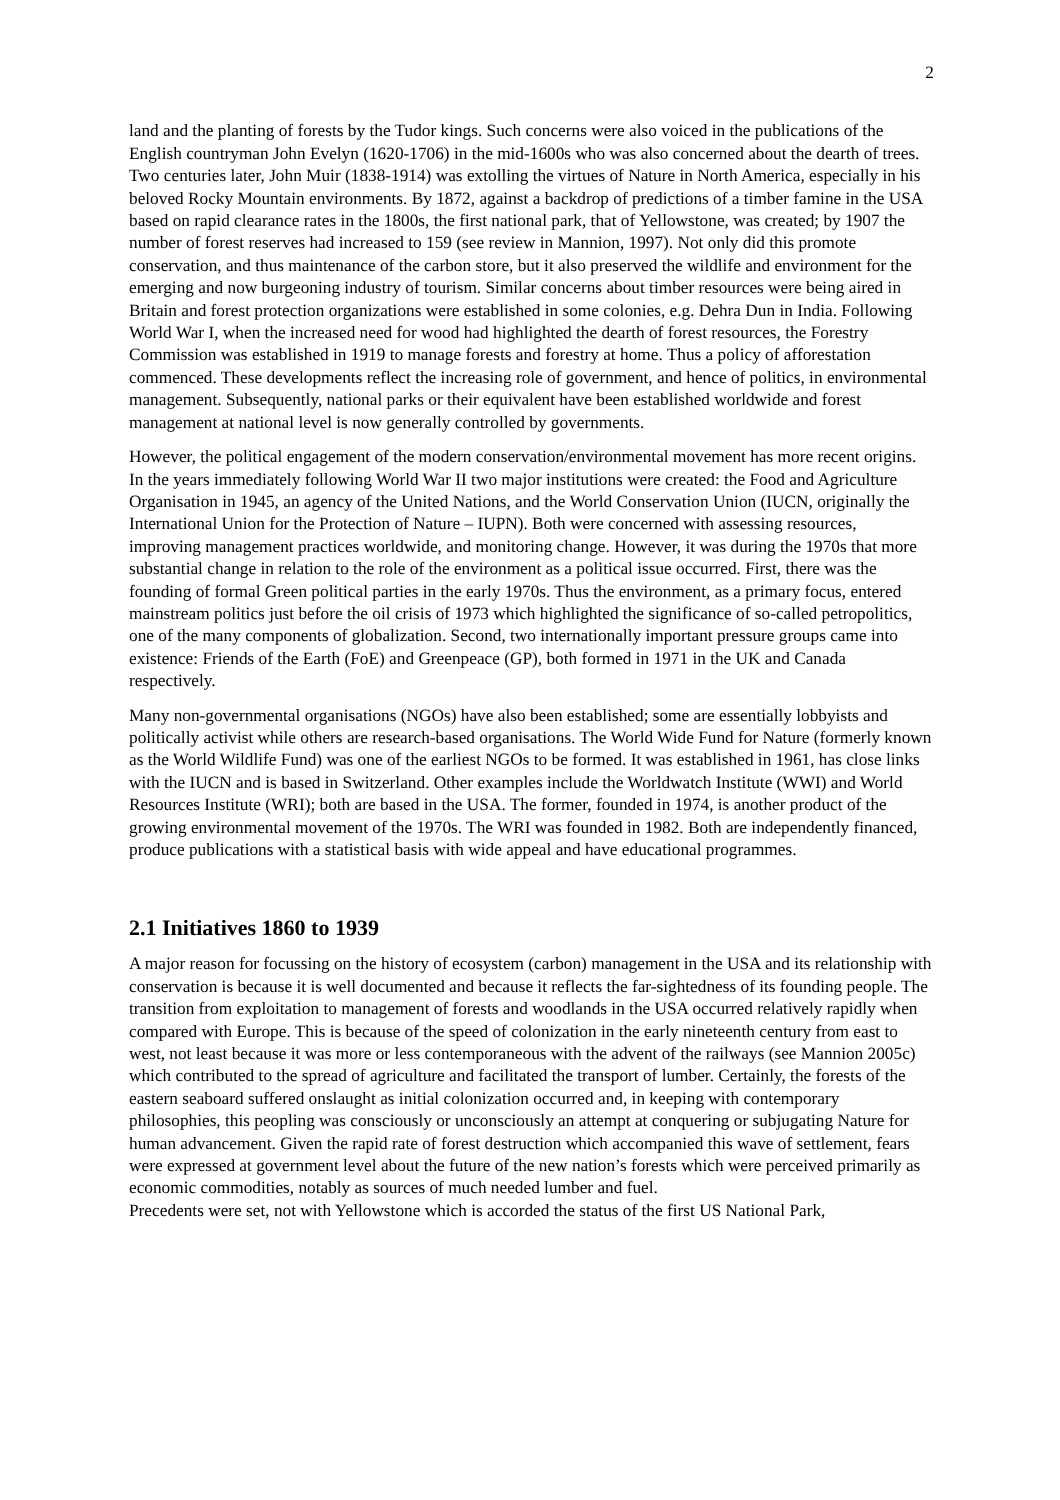2
land and the planting of forests by the Tudor kings. Such concerns were also voiced in the publications of the English countryman John Evelyn (1620-1706) in the mid-1600s who was also concerned about the dearth of trees. Two centuries later, John Muir (1838-1914) was extolling the virtues of Nature in North America, especially in his beloved Rocky Mountain environments. By 1872, against a backdrop of predictions of a timber famine in the USA based on rapid clearance rates in the 1800s, the first national park, that of Yellowstone, was created; by 1907 the number of forest reserves had increased to 159 (see review in Mannion, 1997). Not only did this promote conservation, and thus maintenance of the carbon store, but it also preserved the wildlife and environment for the emerging and now burgeoning industry of tourism. Similar concerns about timber resources were being aired in Britain and forest protection organizations were established in some colonies, e.g. Dehra Dun in India. Following World War I, when the increased need for wood had highlighted the dearth of forest resources, the Forestry Commission was established in 1919 to manage forests and forestry at home. Thus a policy of afforestation commenced. These developments reflect the increasing role of government, and hence of politics, in environmental management. Subsequently, national parks or their equivalent have been established worldwide and forest management at national level is now generally controlled by governments.
However, the political engagement of the modern conservation/environmental movement has more recent origins. In the years immediately following World War II two major institutions were created: the Food and Agriculture Organisation in 1945, an agency of the United Nations, and the World Conservation Union (IUCN, originally the International Union for the Protection of Nature – IUPN). Both were concerned with assessing resources, improving management practices worldwide, and monitoring change. However, it was during the 1970s that more substantial change in relation to the role of the environment as a political issue occurred. First, there was the founding of formal Green political parties in the early 1970s. Thus the environment, as a primary focus, entered mainstream politics just before the oil crisis of 1973 which highlighted the significance of so-called petropolitics, one of the many components of globalization. Second, two internationally important pressure groups came into existence: Friends of the Earth (FoE) and Greenpeace (GP), both formed in 1971 in the UK and Canada respectively.
Many non-governmental organisations (NGOs) have also been established; some are essentially lobbyists and politically activist while others are research-based organisations. The World Wide Fund for Nature (formerly known as the World Wildlife Fund) was one of the earliest NGOs to be formed. It was established in 1961, has close links with the IUCN and is based in Switzerland. Other examples include the Worldwatch Institute (WWI) and World Resources Institute (WRI); both are based in the USA. The former, founded in 1974, is another product of the growing environmental movement of the 1970s. The WRI was founded in 1982. Both are independently financed, produce publications with a statistical basis with wide appeal and have educational programmes.
2.1 Initiatives 1860 to 1939
A major reason for focussing on the history of ecosystem (carbon) management in the USA and its relationship with conservation is because it is well documented and because it reflects the far-sightedness of its founding people. The transition from exploitation to management of forests and woodlands in the USA occurred relatively rapidly when compared with Europe. This is because of the speed of colonization in the early nineteenth century from east to west, not least because it was more or less contemporaneous with the advent of the railways (see Mannion 2005c) which contributed to the spread of agriculture and facilitated the transport of lumber. Certainly, the forests of the eastern seaboard suffered onslaught as initial colonization occurred and, in keeping with contemporary philosophies, this peopling was consciously or unconsciously an attempt at conquering or subjugating Nature for human advancement. Given the rapid rate of forest destruction which accompanied this wave of settlement, fears were expressed at government level about the future of the new nation’s forests which were perceived primarily as economic commodities, notably as sources of much needed lumber and fuel.
Precedents were set, not with Yellowstone which is accorded the status of the first US National Park,